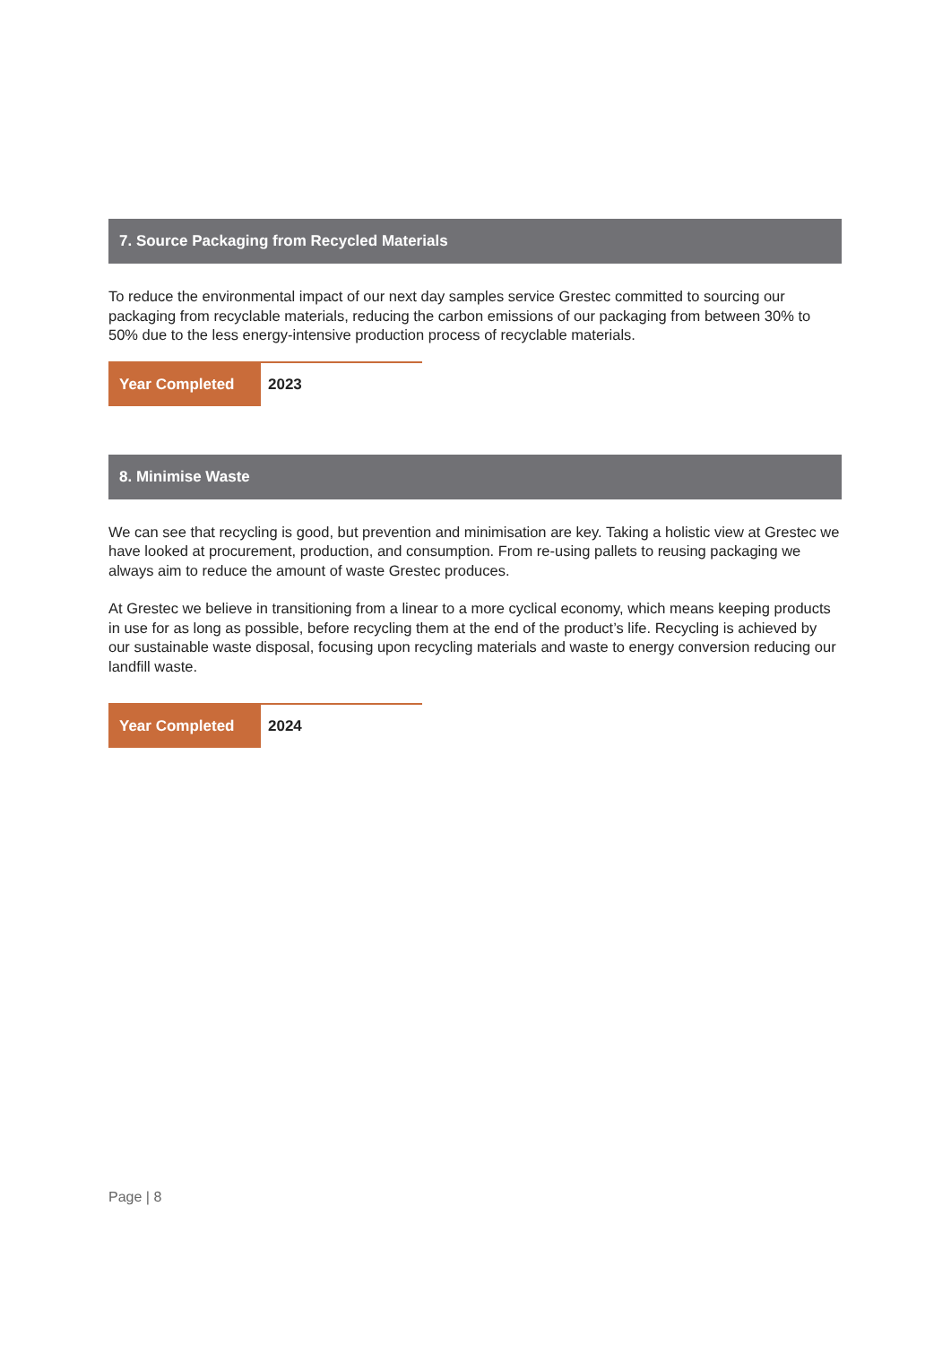7. Source Packaging from Recycled Materials
To reduce the environmental impact of our next day samples service Grestec committed to sourcing our packaging from recyclable materials, reducing the carbon emissions of our packaging from between 30% to 50% due to the less energy-intensive production process of recyclable materials.
| Year Completed | 2023 |
8. Minimise Waste
We can see that recycling is good, but prevention and minimisation are key. Taking a holistic view at Grestec we have looked at procurement, production, and consumption. From re-using pallets to reusing packaging we always aim to reduce the amount of waste Grestec produces.
At Grestec we believe in transitioning from a linear to a more cyclical economy, which means keeping products in use for as long as possible, before recycling them at the end of the product’s life. Recycling is achieved by our sustainable waste disposal, focusing upon recycling materials and waste to energy conversion reducing our landfill waste.
| Year Completed | 2024 |
Page | 8